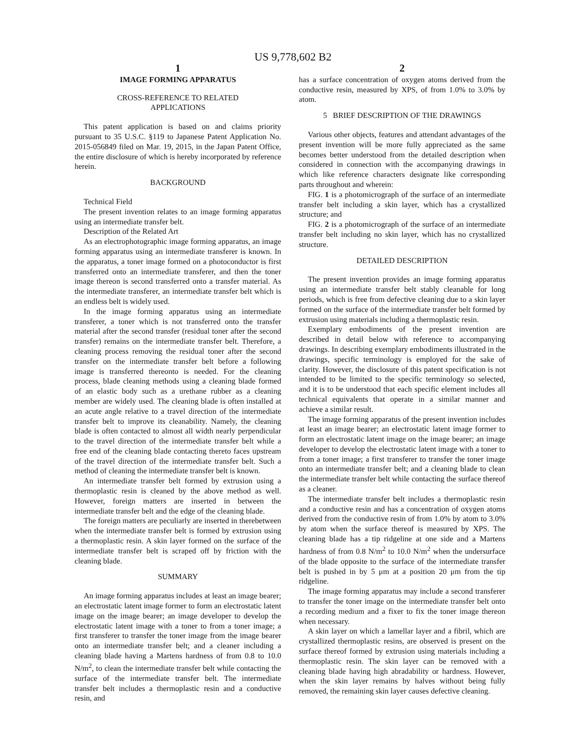US 9,778,602 B2
1
IMAGE FORMING APPARATUS
CROSS-REFERENCE TO RELATED
APPLICATIONS
This patent application is based on and claims priority pursuant to 35 U.S.C. §119 to Japanese Patent Application No. 2015-056849 filed on Mar. 19, 2015, in the Japan Patent Office, the entire disclosure of which is hereby incorporated by reference herein.
BACKGROUND
Technical Field
The present invention relates to an image forming apparatus using an intermediate transfer belt.
Description of the Related Art
As an electrophotographic image forming apparatus, an image forming apparatus using an intermediate transferer is known. In the apparatus, a toner image formed on a photoconductor is first transferred onto an intermediate transferer, and then the toner image thereon is second transferred onto a transfer material. As the intermediate transferer, an intermediate transfer belt which is an endless belt is widely used.
In the image forming apparatus using an intermediate transferer, a toner which is not transferred onto the transfer material after the second transfer (residual toner after the second transfer) remains on the intermediate transfer belt. Therefore, a cleaning process removing the residual toner after the second transfer on the intermediate transfer belt before a following image is transferred thereonto is needed. For the cleaning process, blade cleaning methods using a cleaning blade formed of an elastic body such as a urethane rubber as a cleaning member are widely used. The cleaning blade is often installed at an acute angle relative to a travel direction of the intermediate transfer belt to improve its cleanability. Namely, the cleaning blade is often contacted to almost all width nearly perpendicular to the travel direction of the intermediate transfer belt while a free end of the cleaning blade contacting thereto faces upstream of the travel direction of the intermediate transfer belt. Such a method of cleaning the intermediate transfer belt is known.
An intermediate transfer belt formed by extrusion using a thermoplastic resin is cleaned by the above method as well. However, foreign matters are inserted in between the intermediate transfer belt and the edge of the cleaning blade.
The foreign matters are peculiarly are inserted in therebetween when the intermediate transfer belt is formed by extrusion using a thermoplastic resin. A skin layer formed on the surface of the intermediate transfer belt is scraped off by friction with the cleaning blade.
SUMMARY
An image forming apparatus includes at least an image bearer; an electrostatic latent image former to form an electrostatic latent image on the image bearer; an image developer to develop the electrostatic latent image with a toner to from a toner image; a first transferer to transfer the toner image from the image bearer onto an intermediate transfer belt; and a cleaner including a cleaning blade having a Martens hardness of from 0.8 to 10.0 N/m<sup>2</sup>, to clean the intermediate transfer belt while contacting the surface of the intermediate transfer belt. The intermediate transfer belt includes a thermoplastic resin and a conductive resin, and
2
has a surface concentration of oxygen atoms derived from the conductive resin, measured by XPS, of from 1.0% to 3.0% by atom.
5 BRIEF DESCRIPTION OF THE DRAWINGS
Various other objects, features and attendant advantages of the present invention will be more fully appreciated as the same becomes better understood from the detailed description when considered in connection with the accompanying drawings in which like reference characters designate like corresponding parts throughout and wherein:
FIG. 1 is a photomicrograph of the surface of an intermediate transfer belt including a skin layer, which has a crystallized structure; and
FIG. 2 is a photomicrograph of the surface of an intermediate transfer belt including no skin layer, which has no crystallized structure.
DETAILED DESCRIPTION
The present invention provides an image forming apparatus using an intermediate transfer belt stably cleanable for long periods, which is free from defective cleaning due to a skin layer formed on the surface of the intermediate transfer belt formed by extrusion using materials including a thermoplastic resin.
Exemplary embodiments of the present invention are described in detail below with reference to accompanying drawings. In describing exemplary embodiments illustrated in the drawings, specific terminology is employed for the sake of clarity. However, the disclosure of this patent specification is not intended to be limited to the specific terminology so selected, and it is to be understood that each specific element includes all technical equivalents that operate in a similar manner and achieve a similar result.
The image forming apparatus of the present invention includes at least an image bearer; an electrostatic latent image former to form an electrostatic latent image on the image bearer; an image developer to develop the electrostatic latent image with a toner to from a toner image; a first transferer to transfer the toner image onto an intermediate transfer belt; and a cleaning blade to clean the intermediate transfer belt while contacting the surface thereof as a cleaner.
The intermediate transfer belt includes a thermoplastic resin and a conductive resin and has a concentration of oxygen atoms derived from the conductive resin of from 1.0% by atom to 3.0% by atom when the surface thereof is measured by XPS. The cleaning blade has a tip ridgeline at one side and a Martens hardness of from 0.8 N/m<sup>2</sup> to 10.0 N/m<sup>2</sup> when the undersurface of the blade opposite to the surface of the intermediate transfer belt is pushed in by 5 μm at a position 20 μm from the tip ridgeline.
The image forming apparatus may include a second transferer to transfer the toner image on the intermediate transfer belt onto a recording medium and a fixer to fix the toner image thereon when necessary.
A skin layer on which a lamellar layer and a fibril, which are crystallized thermoplastic resins, are observed is present on the surface thereof formed by extrusion using materials including a thermoplastic resin. The skin layer can be removed with a cleaning blade having high abradability or hardness. However, when the skin layer remains by halves without being fully removed, the remaining skin layer causes defective cleaning.